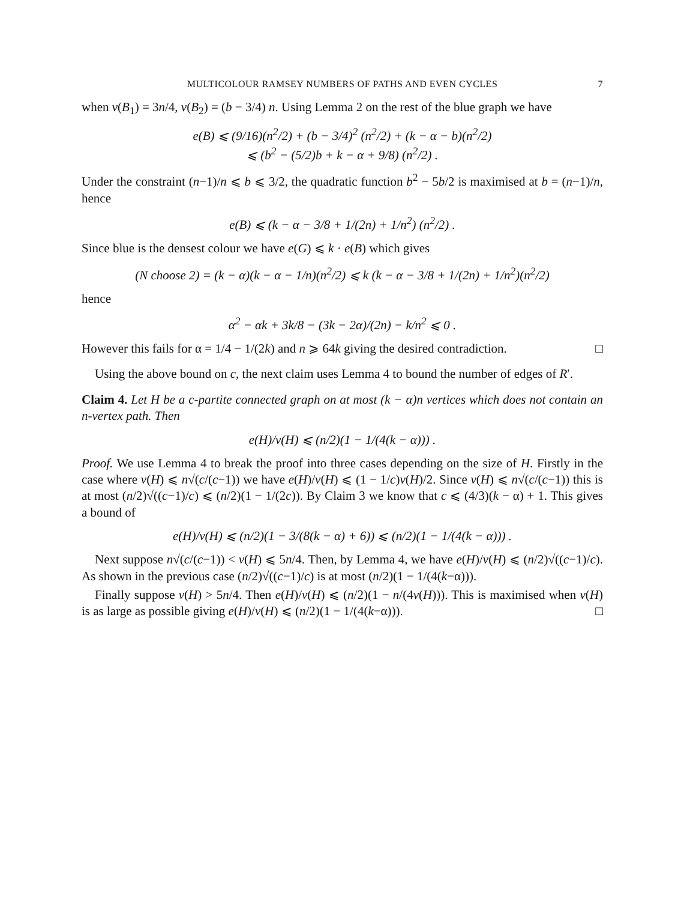MULTICOLOUR RAMSEY NUMBERS OF PATHS AND EVEN CYCLES 7
when v(B<sub>1</sub>) = 3n/4, v(B<sub>2</sub>) = (b − 3/4) n. Using Lemma 2 on the rest of the blue graph we have
e(B) ⩽ (9/16)(n<sup>2</sup>/2) + (b − 3/4)<sup>2</sup> (n<sup>2</sup>/2) + (k − α − b)(n<sup>2</sup>/2)
⩽ (b<sup>2</sup> − (5/2)b + k − α + 9/8) (n<sup>2</sup>/2) .
Under the constraint (n−1)/n ⩽ b ⩽ 3/2, the quadratic function b<sup>2</sup> − 5b/2 is maximised at b = (n−1)/n, hence
e(B) ⩽ (k − α − 3/8 + 1/(2n) + 1/n<sup>2</sup>) (n<sup>2</sup>/2) .
Since blue is the densest colour we have e(G) ⩽ k · e(B) which gives
(N choose 2) = (k − α)(k − α − 1/n)(n<sup>2</sup>/2) ⩽ k (k − α − 3/8 + 1/(2n) + 1/n<sup>2</sup>)(n<sup>2</sup>/2)
hence
α<sup>2</sup> − αk + 3k/8 − (3k − 2α)/(2n) − k/n<sup>2</sup> ⩽ 0 .
However this fails for α = 1/4 − 1/(2k) and n ⩾ 64k giving the desired contradiction. □
Using the above bound on c, the next claim uses Lemma 4 to bound the number of edges of R′.
Claim 4. Let H be a c-partite connected graph on at most (k − α)n vertices which does not contain an n-vertex path. Then
e(H)/v(H) ⩽ (n/2)(1 − 1/(4(k − α))) .
Proof. We use Lemma 4 to break the proof into three cases depending on the size of H. Firstly in the case where v(H) ⩽ n√(c/(c−1)) we have e(H)/v(H) ⩽ (1 − 1/c)v(H)/2. Since v(H) ⩽ n√(c/(c−1)) this is at most (n/2)√((c−1)/c) ⩽ (n/2)(1 − 1/(2c)). By Claim 3 we know that c ⩽ (4/3)(k − α) + 1. This gives a bound of
e(H)/v(H) ⩽ (n/2)(1 − 3/(8(k − α) + 6)) ⩽ (n/2)(1 − 1/(4(k − α))) .
Next suppose n√(c/(c−1)) < v(H) ⩽ 5n/4. Then, by Lemma 4, we have e(H)/v(H) ⩽ (n/2)√((c−1)/c). As shown in the previous case (n/2)√((c−1)/c) is at most (n/2)(1 − 1/(4(k−α))).
Finally suppose v(H) > 5n/4. Then e(H)/v(H) ⩽ (n/2)(1 − n/(4v(H))). This is maximised when v(H) is as large as possible giving e(H)/v(H) ⩽ (n/2)(1 − 1/(4(k−α))). □